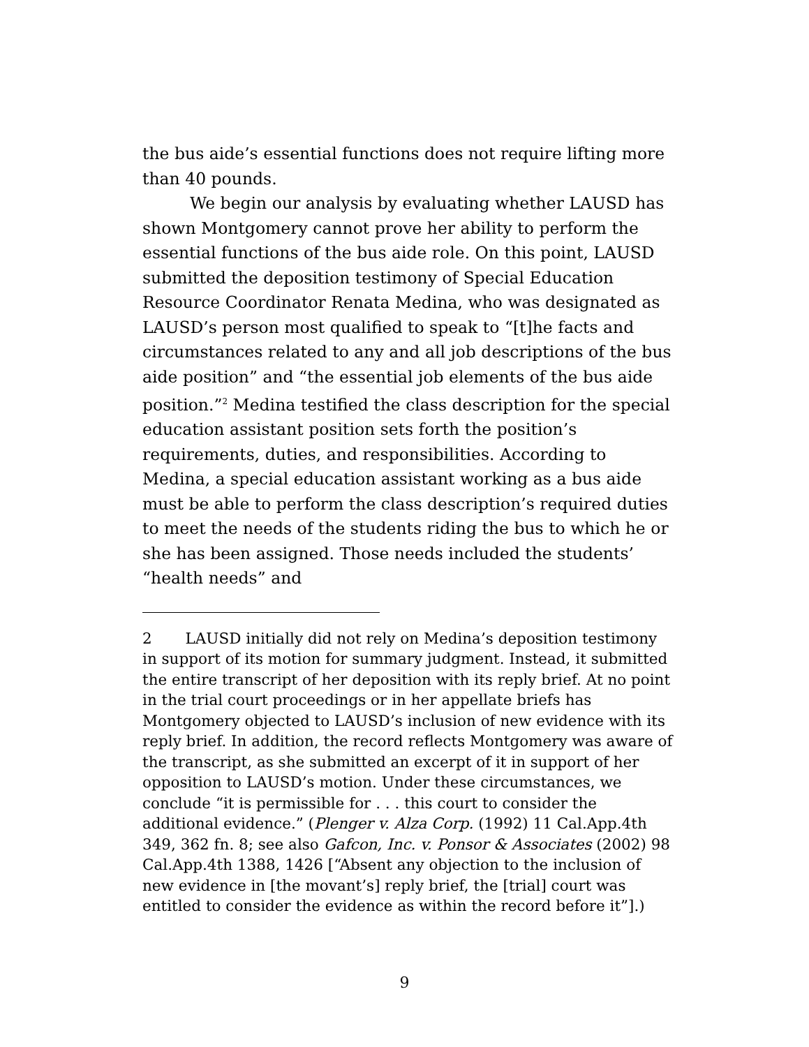the bus aide’s essential functions does not require lifting more than 40 pounds.
We begin our analysis by evaluating whether LAUSD has shown Montgomery cannot prove her ability to perform the essential functions of the bus aide role. On this point, LAUSD submitted the deposition testimony of Special Education Resource Coordinator Renata Medina, who was designated as LAUSD’s person most qualified to speak to “[t]he facts and circumstances related to any and all job descriptions of the bus aide position” and “the essential job elements of the bus aide position.”<sup>2</sup> Medina testified the class description for the special education assistant position sets forth the position’s requirements, duties, and responsibilities. According to Medina, a special education assistant working as a bus aide must be able to perform the class description’s required duties to meet the needs of the students riding the bus to which he or she has been assigned. Those needs included the students’ “health needs” and
2 LAUSD initially did not rely on Medina’s deposition testimony in support of its motion for summary judgment. Instead, it submitted the entire transcript of her deposition with its reply brief. At no point in the trial court proceedings or in her appellate briefs has Montgomery objected to LAUSD’s inclusion of new evidence with its reply brief. In addition, the record reflects Montgomery was aware of the transcript, as she submitted an excerpt of it in support of her opposition to LAUSD’s motion. Under these circumstances, we conclude “it is permissible for . . . this court to consider the additional evidence.” (Plenger v. Alza Corp. (1992) 11 Cal.App.4th 349, 362 fn. 8; see also Gafcon, Inc. v. Ponsor & Associates (2002) 98 Cal.App.4th 1388, 1426 [“Absent any objection to the inclusion of new evidence in [the movant’s] reply brief, the [trial] court was entitled to consider the evidence as within the record before it”].)
9